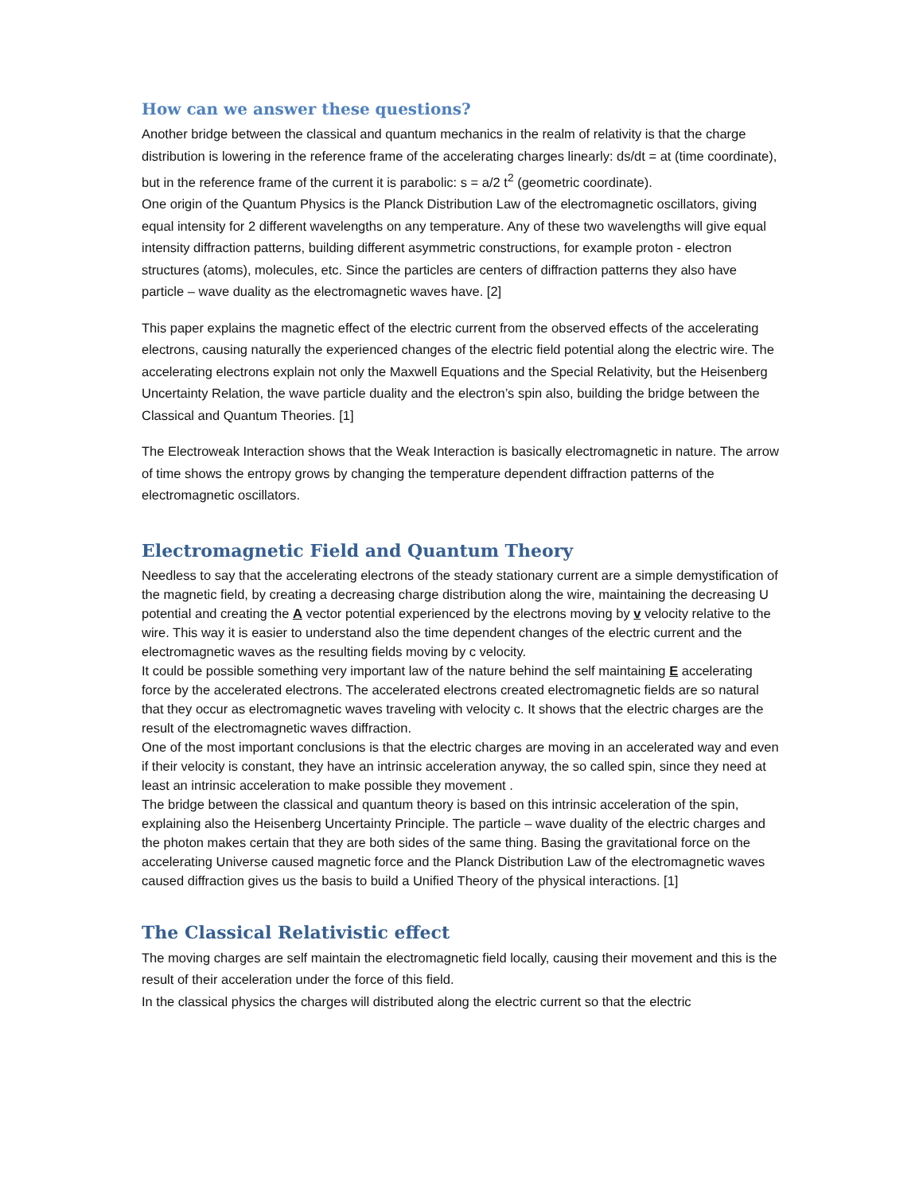How can we answer these questions?
Another bridge between the classical and quantum mechanics in the realm of relativity is that the charge distribution is lowering in the reference frame of the accelerating charges linearly: ds/dt = at (time coordinate), but in the reference frame of the current it is parabolic: s = a/2 t<sup>2</sup> (geometric coordinate).
One origin of the Quantum Physics is the Planck Distribution Law of the electromagnetic oscillators, giving equal intensity for 2 different wavelengths on any temperature. Any of these two wavelengths will give equal intensity diffraction patterns, building different asymmetric constructions, for example proton - electron structures (atoms), molecules, etc. Since the particles are centers of diffraction patterns they also have particle – wave duality as the electromagnetic waves have. [2]
This paper explains the magnetic effect of the electric current from the observed effects of the accelerating electrons, causing naturally the experienced changes of the electric field potential along the electric wire. The accelerating electrons explain not only the Maxwell Equations and the Special Relativity, but the Heisenberg Uncertainty Relation, the wave particle duality and the electron’s spin also, building the bridge between the Classical and Quantum Theories. [1]
The Electroweak Interaction shows that the Weak Interaction is basically electromagnetic in nature. The arrow of time shows the entropy grows by changing the temperature dependent diffraction patterns of the electromagnetic oscillators.
Electromagnetic Field and Quantum Theory
Needless to say that the accelerating electrons of the steady stationary current are a simple demystification of the magnetic field, by creating a decreasing charge distribution along the wire, maintaining the decreasing U potential and creating the A vector potential experienced by the electrons moving by v velocity relative to the wire. This way it is easier to understand also the time dependent changes of the electric current and the electromagnetic waves as the resulting fields moving by c velocity.
It could be possible something very important law of the nature behind the self maintaining E accelerating force by the accelerated electrons. The accelerated electrons created electromagnetic fields are so natural that they occur as electromagnetic waves traveling with velocity c. It shows that the electric charges are the result of the electromagnetic waves diffraction.
One of the most important conclusions is that the electric charges are moving in an accelerated way and even if their velocity is constant, they have an intrinsic acceleration anyway, the so called spin, since they need at least an intrinsic acceleration to make possible they movement .
The bridge between the classical and quantum theory is based on this intrinsic acceleration of the spin, explaining also the Heisenberg Uncertainty Principle. The particle – wave duality of the electric charges and the photon makes certain that they are both sides of the same thing. Basing the gravitational force on the accelerating Universe caused magnetic force and the Planck Distribution Law of the electromagnetic waves caused diffraction gives us the basis to build a Unified Theory of the physical interactions. [1]
The Classical Relativistic effect
The moving charges are self maintain the electromagnetic field locally, causing their movement and this is the result of their acceleration under the force of this field.
In the classical physics the charges will distributed along the electric current so that the electric